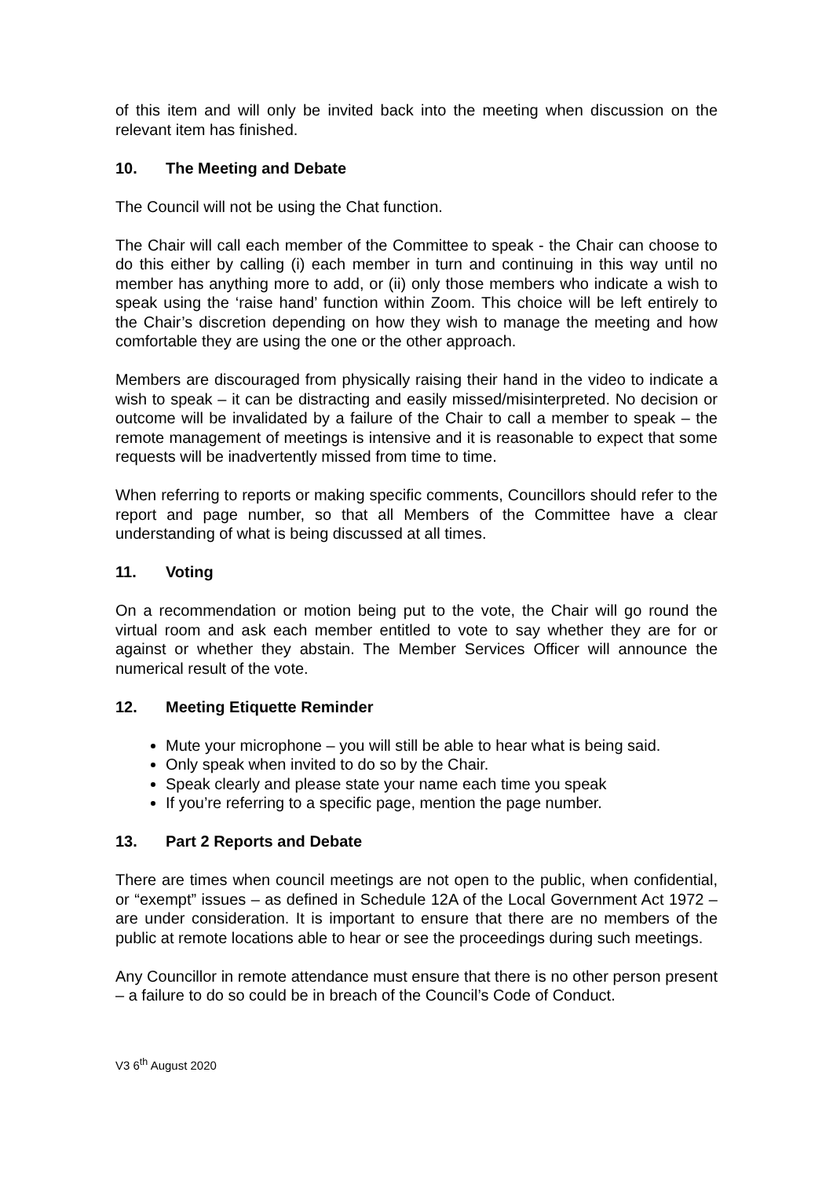of this item and will only be invited back into the meeting when discussion on the relevant item has finished.
10. The Meeting and Debate
The Council will not be using the Chat function.
The Chair will call each member of the Committee to speak - the Chair can choose to do this either by calling (i) each member in turn and continuing in this way until no member has anything more to add, or (ii) only those members who indicate a wish to speak using the ‘raise hand’ function within Zoom. This choice will be left entirely to the Chair’s discretion depending on how they wish to manage the meeting and how comfortable they are using the one or the other approach.
Members are discouraged from physically raising their hand in the video to indicate a wish to speak – it can be distracting and easily missed/misinterpreted. No decision or outcome will be invalidated by a failure of the Chair to call a member to speak – the remote management of meetings is intensive and it is reasonable to expect that some requests will be inadvertently missed from time to time.
When referring to reports or making specific comments, Councillors should refer to the report and page number, so that all Members of the Committee have a clear understanding of what is being discussed at all times.
11. Voting
On a recommendation or motion being put to the vote, the Chair will go round the virtual room and ask each member entitled to vote to say whether they are for or against or whether they abstain. The Member Services Officer will announce the numerical result of the vote.
12. Meeting Etiquette Reminder
Mute your microphone – you will still be able to hear what is being said.
Only speak when invited to do so by the Chair.
Speak clearly and please state your name each time you speak
If you’re referring to a specific page, mention the page number.
13. Part 2 Reports and Debate
There are times when council meetings are not open to the public, when confidential, or “exempt” issues – as defined in Schedule 12A of the Local Government Act 1972 – are under consideration. It is important to ensure that there are no members of the public at remote locations able to hear or see the proceedings during such meetings.
Any Councillor in remote attendance must ensure that there is no other person present – a failure to do so could be in breach of the Council’s Code of Conduct.
V3 6<sup>th</sup> August 2020